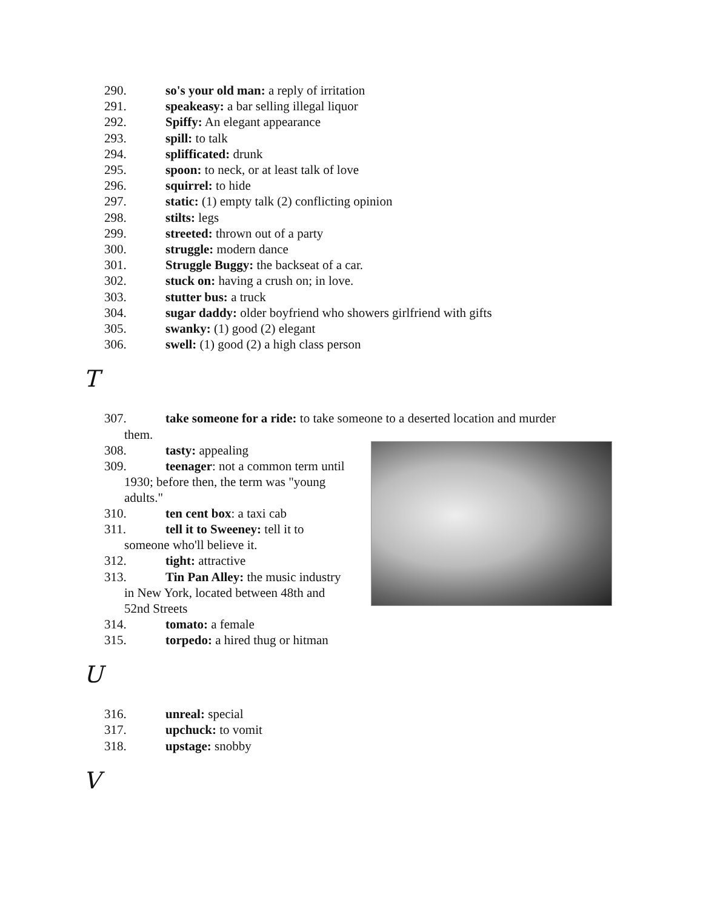290. so's your old man: a reply of irritation
291. speakeasy: a bar selling illegal liquor
292. Spiffy: An elegant appearance
293. spill: to talk
294. splifficated: drunk
295. spoon: to neck, or at least talk of love
296. squirrel: to hide
297. static: (1) empty talk (2) conflicting opinion
298. stilts: legs
299. streeted: thrown out of a party
300. struggle: modern dance
301. Struggle Buggy: the backseat of a car.
302. stuck on: having a crush on; in love.
303. stutter bus: a truck
304. sugar daddy: older boyfriend who showers girlfriend with gifts
305. swanky: (1) good (2) elegant
306. swell: (1) good (2) a high class person
T
307. take someone for a ride: to take someone to a deserted location and murder
them.
308. tasty: appealing
309. teenager: not a common term until
1930; before then, the term was "young
adults."
310. ten cent box: a taxi cab
311. tell it to Sweeney: tell it to
someone who'll believe it.
312. tight: attractive
313. Tin Pan Alley: the music industry
in New York, located between 48th and
52nd Streets
314. tomato: a female
315. torpedo: a hired thug or hitman
U
316. unreal: special
317. upchuck: to vomit
318. upstage: snobby
V